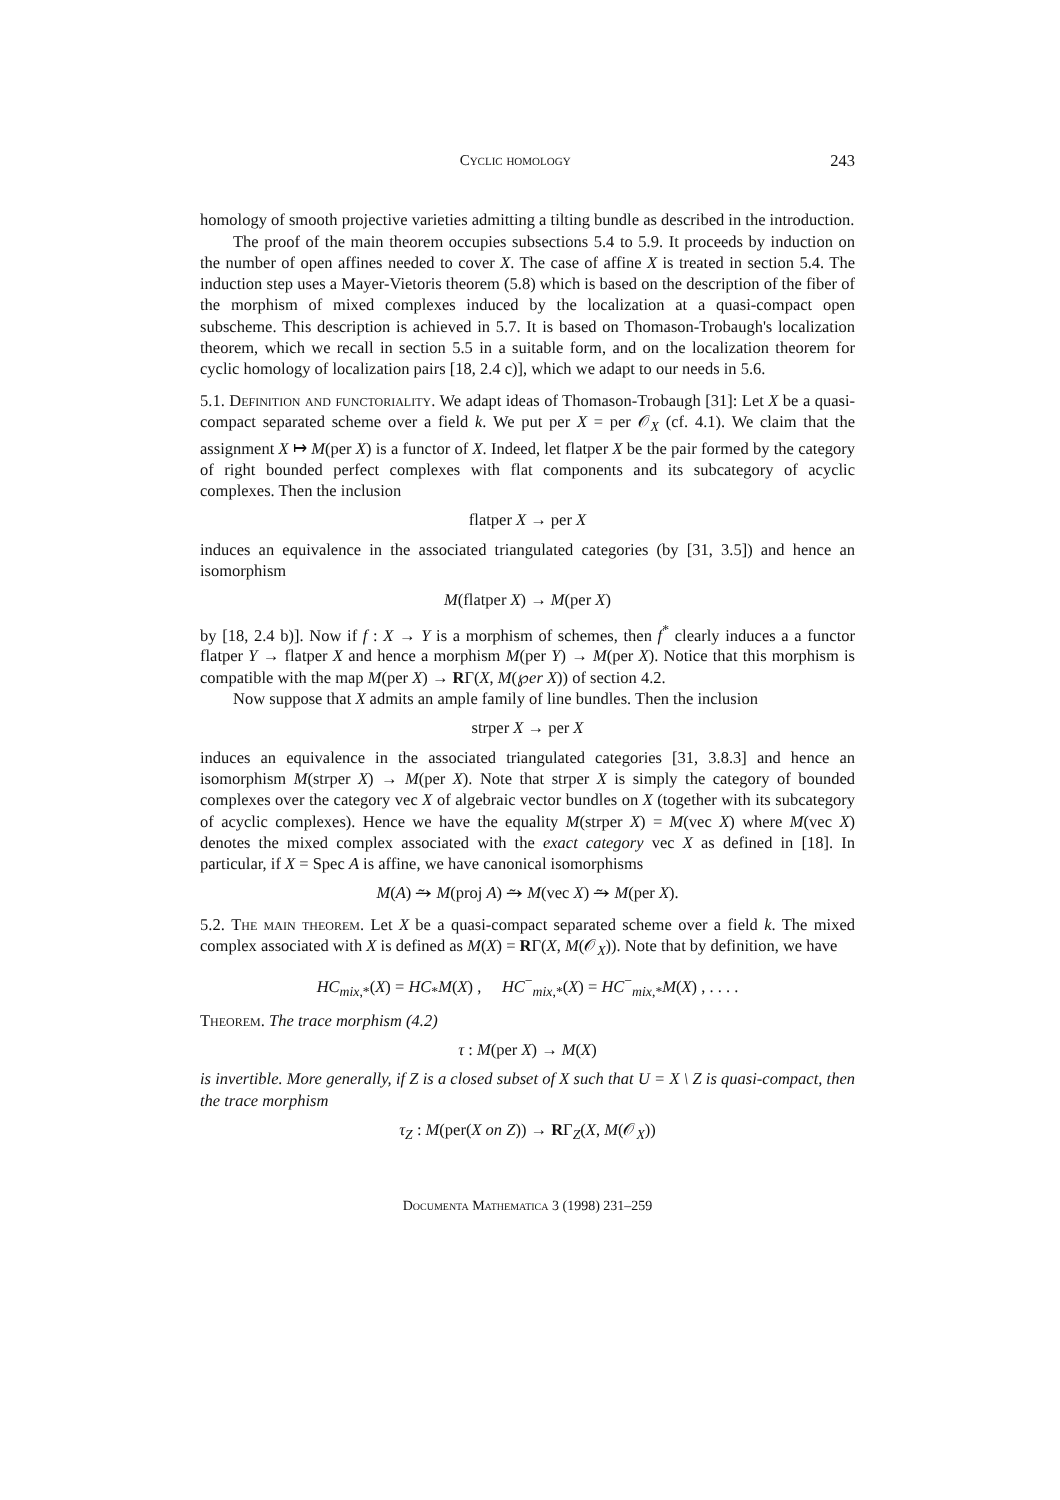Cyclic homology 243
homology of smooth projective varieties admitting a tilting bundle as described in the introduction.
The proof of the main theorem occupies subsections 5.4 to 5.9. It proceeds by induction on the number of open affines needed to cover X. The case of affine X is treated in section 5.4. The induction step uses a Mayer-Vietoris theorem (5.8) which is based on the description of the fiber of the morphism of mixed complexes induced by the localization at a quasi-compact open subscheme. This description is achieved in 5.7. It is based on Thomason-Trobaugh's localization theorem, which we recall in section 5.5 in a suitable form, and on the localization theorem for cyclic homology of localization pairs [18, 2.4 c)], which we adapt to our needs in 5.6.
5.1. Definition and functoriality. We adapt ideas of Thomason-Trobaugh [31]: Let X be a quasi-compact separated scheme over a field k. We put per X = per 𝒪<sub>X</sub> (cf. 4.1). We claim that the assignment X ↦ M(per X) is a functor of X. Indeed, let flatper X be the pair formed by the category of right bounded perfect complexes with flat components and its subcategory of acyclic complexes. Then the inclusion
flatper X → per X
induces an equivalence in the associated triangulated categories (by [31, 3.5]) and hence an isomorphism
M(flatper X) → M(per X)
by [18, 2.4 b)]. Now if f : X → Y is a morphism of schemes, then f<sup>*</sup> clearly induces a a functor flatper Y → flatper X and hence a morphism M(per Y) → M(per X). Notice that this morphism is compatible with the map M(per X) → RΓ(X, M(℘er X)) of section 4.2.
Now suppose that X admits an ample family of line bundles. Then the inclusion
strper X → per X
induces an equivalence in the associated triangulated categories [31, 3.8.3] and hence an isomorphism M(strper X) → M(per X). Note that strper X is simply the category of bounded complexes over the category vec X of algebraic vector bundles on X (together with its subcategory of acyclic complexes). Hence we have the equality M(strper X) = M(vec X) where M(vec X) denotes the mixed complex associated with the exact category vec X as defined in [18]. In particular, if X = Spec A is affine, we have canonical isomorphisms
M(A) ⥲ M(proj A) ⥲ M(vec X) ⥲ M(per X).
5.2. The main theorem. Let X be a quasi-compact separated scheme over a field k. The mixed complex associated with X is defined as M(X) = RΓ(X, M(𝒪<sub>X</sub>)). Note that by definition, we have
HC<sub>mix,*</sub>(X) = HC<sub>*</sub>M(X) , HC<sup>−</sup><sub>mix,*</sub>(X) = HC<sup>−</sup><sub>mix,*</sub>M(X) , . . . .
Theorem. The trace morphism (4.2)
τ : M(per X) → M(X)
is invertible. More generally, if Z is a closed subset of X such that U = X \ Z is quasi-compact, then the trace morphism
τ<sub>Z</sub> : M(per(X on Z)) → RΓ<sub>Z</sub>(X, M(𝒪<sub>X</sub>))
Documenta Mathematica 3 (1998) 231–259